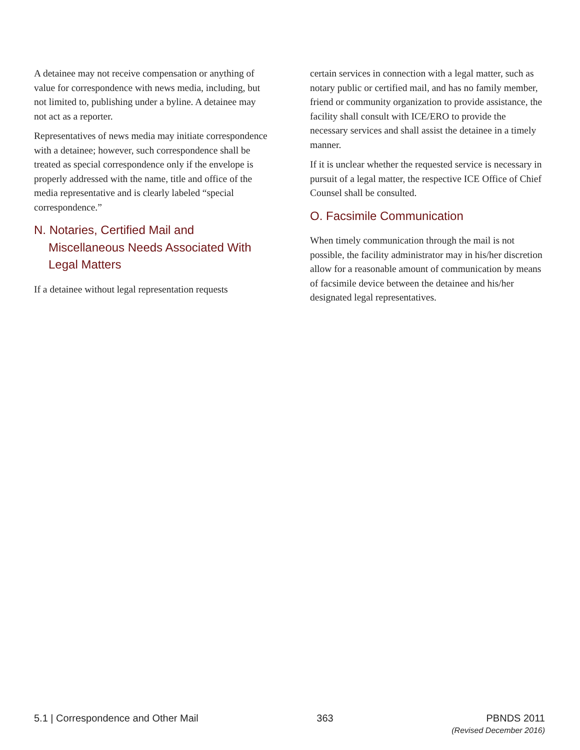A detainee may not receive compensation or anything of value for correspondence with news media, including, but not limited to, publishing under a byline. A detainee may not act as a reporter.
Representatives of news media may initiate correspondence with a detainee; however, such correspondence shall be treated as special correspondence only if the envelope is properly addressed with the name, title and office of the media representative and is clearly labeled “special correspondence.”
N. Notaries, Certified Mail and Miscellaneous Needs Associated With Legal Matters
If a detainee without legal representation requests
certain services in connection with a legal matter, such as notary public or certified mail, and has no family member, friend or community organization to provide assistance, the facility shall consult with ICE/ERO to provide the necessary services and shall assist the detainee in a timely manner.
If it is unclear whether the requested service is necessary in pursuit of a legal matter, the respective ICE Office of Chief Counsel shall be consulted.
O. Facsimile Communication
When timely communication through the mail is not possible, the facility administrator may in his/her discretion allow for a reasonable amount of communication by means of facsimile device between the detainee and his/her designated legal representatives.
5.1 | Correspondence and Other Mail
363 PBNDS 2011
(Revised December 2016)